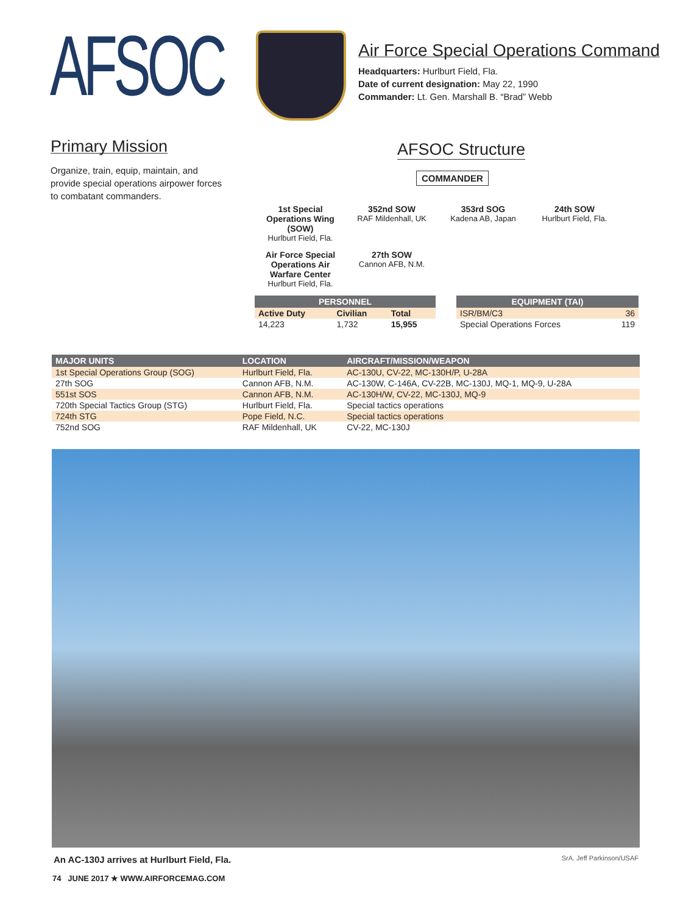AFSOC
Air Force Special Operations Command
Headquarters: Hurlburt Field, Fla.
Date of current designation: May 22, 1990
Commander: Lt. Gen. Marshall B. “Brad” Webb
Primary Mission
Organize, train, equip, maintain, and provide special operations airpower forces to combatant commanders.
AFSOC Structure
COMMANDER
1st Special Operations Wing (SOW)
Hurlburt Field, Fla.
352nd SOW
RAF Mildenhall, UK
353rd SOG
Kadena AB, Japan
24th SOW
Hurlburt Field, Fla.
Air Force Special Operations Air Warfare Center
Hurlburt Field, Fla.
27th SOW
Cannon AFB, N.M.
| PERSONNEL | | |
| --- | --- | --- |
| Active Duty | Civilian | Total |
| 14,223 | 1,732 | 15,955 |
| EQUIPMENT (TAI) | |
| --- | --- |
| ISR/BM/C3 | 36 |
| Special Operations Forces | 119 |
| MAJOR UNITS | LOCATION | AIRCRAFT/MISSION/WEAPON |
| --- | --- | --- |
| 1st Special Operations Group (SOG) | Hurlburt Field, Fla. | AC-130U, CV-22, MC-130H/P, U-28A |
| 27th SOG | Cannon AFB, N.M. | AC-130W, C-146A, CV-22B, MC-130J, MQ-1, MQ-9, U-28A |
| 551st SOS | Cannon AFB, N.M. | AC-130H/W, CV-22, MC-130J, MQ-9 |
| 720th Special Tactics Group (STG) | Hurlburt Field, Fla. | Special tactics operations |
| 724th STG | Pope Field, N.C. | Special tactics operations |
| 752nd SOG | RAF Mildenhall, UK | CV-22, MC-130J |
An AC-130J arrives at Hurlburt Field, Fla. SrA. Jeff Parkinson/USAF
74 JUNE 2017 ★ WWW.AIRFORCEMAG.COM